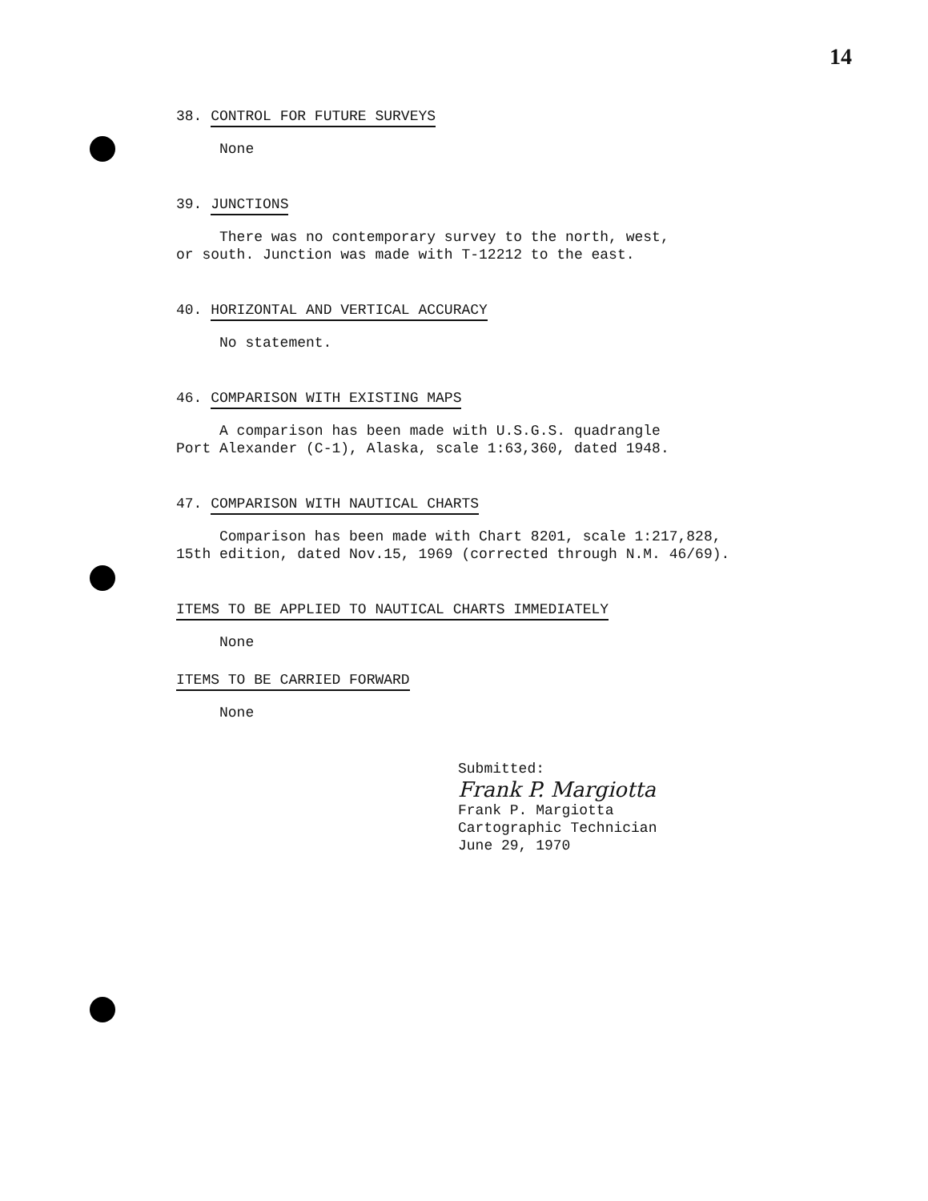14
38. CONTROL FOR FUTURE SURVEYS
None
39. JUNCTIONS
There was no contemporary survey to the north, west,
or south. Junction was made with T-12212 to the east.
40. HORIZONTAL AND VERTICAL ACCURACY
No statement.
46. COMPARISON WITH EXISTING MAPS
A comparison has been made with U.S.G.S. quadrangle
Port Alexander (C-1), Alaska, scale 1:63,360, dated 1948.
47. COMPARISON WITH NAUTICAL CHARTS
Comparison has been made with Chart 8201, scale 1:217,828,
15th edition, dated Nov.15, 1969 (corrected through N.M. 46/69).
ITEMS TO BE APPLIED TO NAUTICAL CHARTS IMMEDIATELY
None
ITEMS TO BE CARRIED FORWARD
None
Submitted:
Frank P. Margiotta
Frank P. Margiotta
Cartographic Technician
June 29, 1970